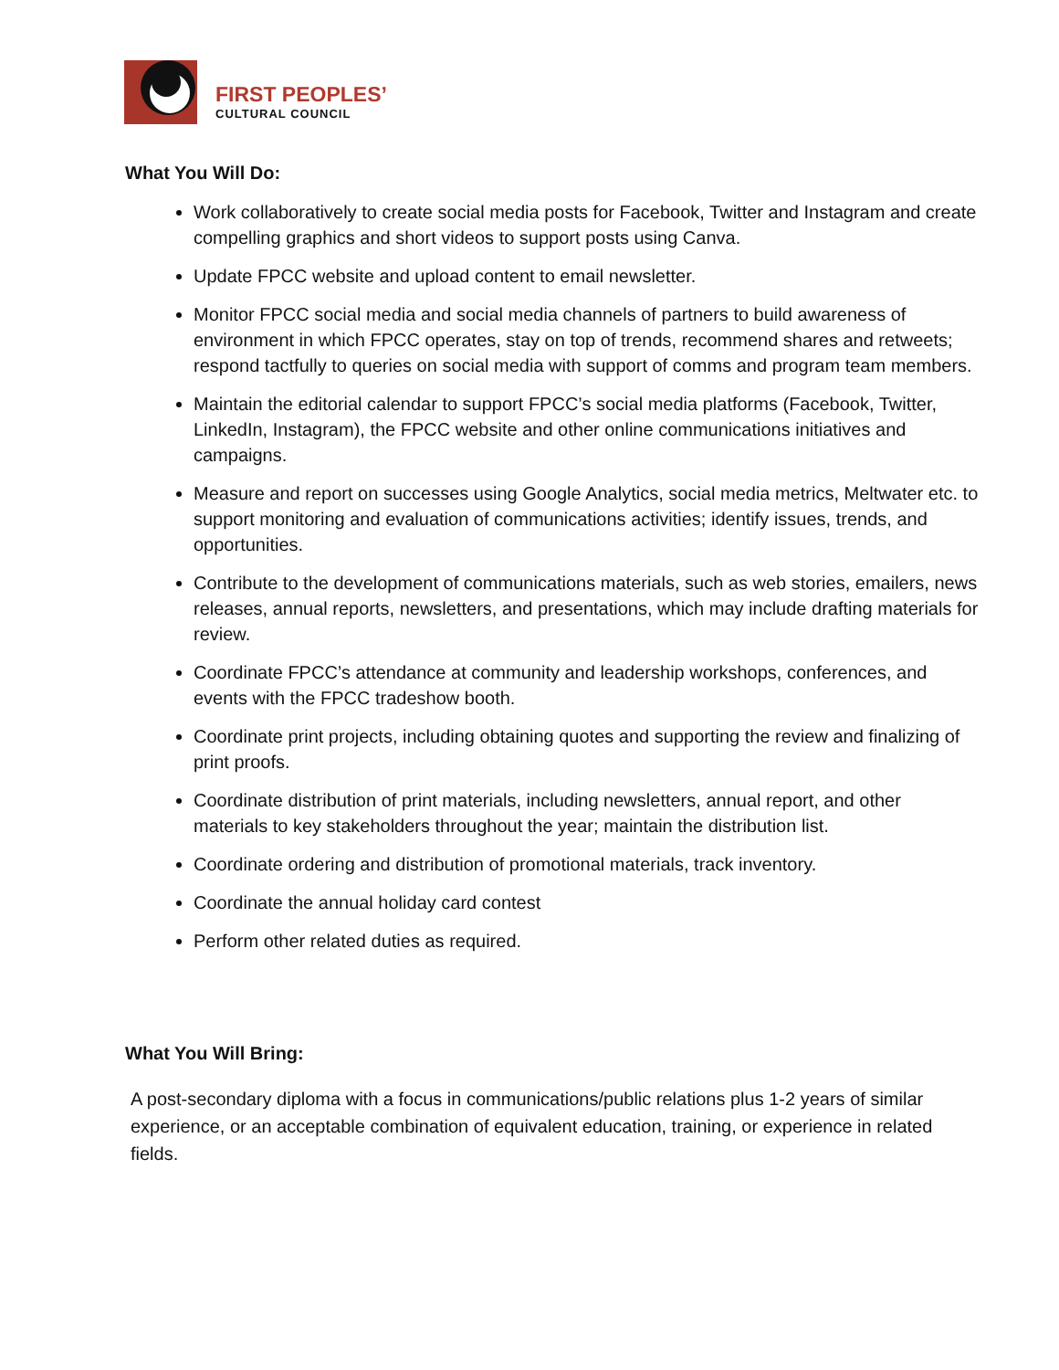FIRST PEOPLES’
CULTURAL COUNCIL
What You Will Do:
Work collaboratively to create social media posts for Facebook, Twitter and Instagram and create compelling graphics and short videos to support posts using Canva.
Update FPCC website and upload content to email newsletter.
Monitor FPCC social media and social media channels of partners to build awareness of environment in which FPCC operates, stay on top of trends, recommend shares and retweets; respond tactfully to queries on social media with support of comms and program team members.
Maintain the editorial calendar to support FPCC’s social media platforms (Facebook, Twitter, LinkedIn, Instagram), the FPCC website and other online communications initiatives and campaigns.
Measure and report on successes using Google Analytics, social media metrics, Meltwater etc. to support monitoring and evaluation of communications activities; identify issues, trends, and opportunities.
Contribute to the development of communications materials, such as web stories, emailers, news releases, annual reports, newsletters, and presentations, which may include drafting materials for review.
Coordinate FPCC’s attendance at community and leadership workshops, conferences, and events with the FPCC tradeshow booth.
Coordinate print projects, including obtaining quotes and supporting the review and finalizing of print proofs.
Coordinate distribution of print materials, including newsletters, annual report, and other materials to key stakeholders throughout the year; maintain the distribution list.
Coordinate ordering and distribution of promotional materials, track inventory.
Coordinate the annual holiday card contest
Perform other related duties as required.
What You Will Bring:
A post-secondary diploma with a focus in communications/public relations plus 1-2 years of similar experience, or an acceptable combination of equivalent education, training, or experience in related fields.